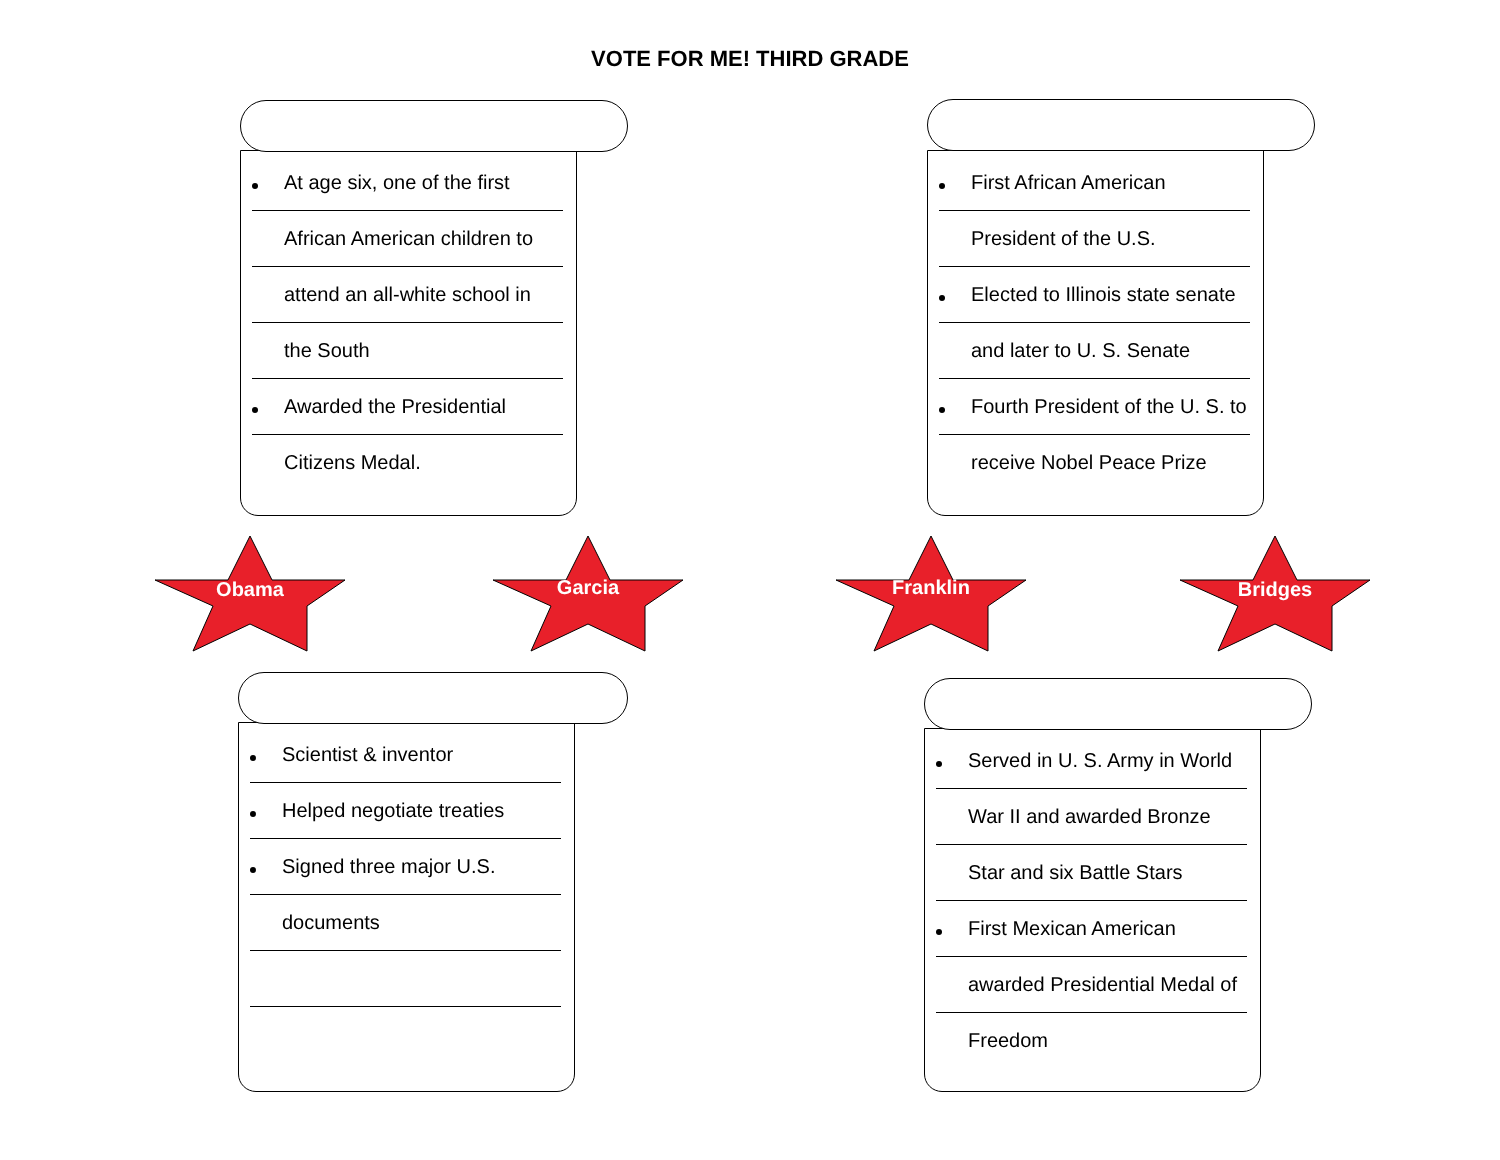VOTE FOR ME! THIRD GRADE
At age six, one of the first
African American children to
attend an all-white school in
the South
Awarded the Presidential
Citizens Medal.
First African American
President of the U.S.
Elected to Illinois state senate
and later to U. S. Senate
Fourth President of the U. S. to
receive Nobel Peace Prize
Obama Garcia Franklin Bridges
Scientist & inventor
Helped negotiate treaties
Signed three major U.S.
documents
Served in U. S. Army in World
War II and awarded Bronze
Star and six Battle Stars
First Mexican American
awarded Presidential Medal of
Freedom